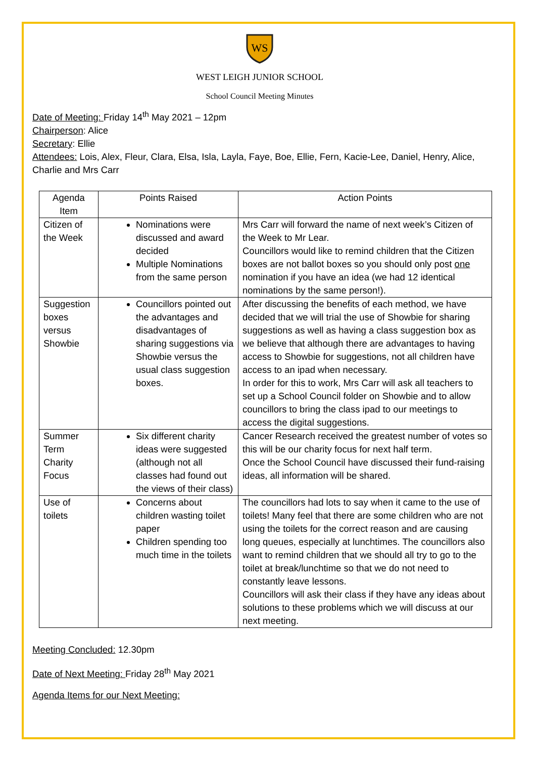WS
WEST LEIGH JUNIOR SCHOOL
School Council Meeting Minutes
Date of Meeting: Friday 14<sup>th</sup> May 2021 – 12pm
Chairperson: Alice
Secretary: Ellie
Attendees: Lois, Alex, Fleur, Clara, Elsa, Isla, Layla, Faye, Boe, Ellie, Fern, Kacie-Lee, Daniel, Henry, Alice, Charlie and Mrs Carr
| Agenda Item | Points Raised | Action Points |
| Citizen of the Week | Nominations were discussed and award decided Multiple Nominations from the same person | Mrs Carr will forward the name of next week’s Citizen of the Week to Mr Lear. Councillors would like to remind children that the Citizen boxes are not ballot boxes so you should only post one nomination if you have an idea (we had 12 identical nominations by the same person!). |
| Suggestion boxes versus Showbie | Councillors pointed out the advantages and disadvantages of sharing suggestions via Showbie versus the usual class suggestion boxes. | After discussing the benefits of each method, we have decided that we will trial the use of Showbie for sharing suggestions as well as having a class suggestion box as we believe that although there are advantages to having access to Showbie for suggestions, not all children have access to an ipad when necessary. In order for this to work, Mrs Carr will ask all teachers to set up a School Council folder on Showbie and to allow councillors to bring the class ipad to our meetings to access the digital suggestions. |
| Summer Term Charity Focus | Six different charity ideas were suggested (although not all classes had found out the views of their class) | Cancer Research received the greatest number of votes so this will be our charity focus for next half term. Once the School Council have discussed their fund-raising ideas, all information will be shared. |
| Use of toilets | Concerns about children wasting toilet paper Children spending too much time in the toilets | The councillors had lots to say when it came to the use of toilets! Many feel that there are some children who are not using the toilets for the correct reason and are causing long queues, especially at lunchtimes. The councillors also want to remind children that we should all try to go to the toilet at break/lunchtime so that we do not need to constantly leave lessons. Councillors will ask their class if they have any ideas about solutions to these problems which we will discuss at our next meeting. |
Meeting Concluded: 12.30pm
Date of Next Meeting: Friday 28<sup>th</sup> May 2021
Agenda Items for our Next Meeting: